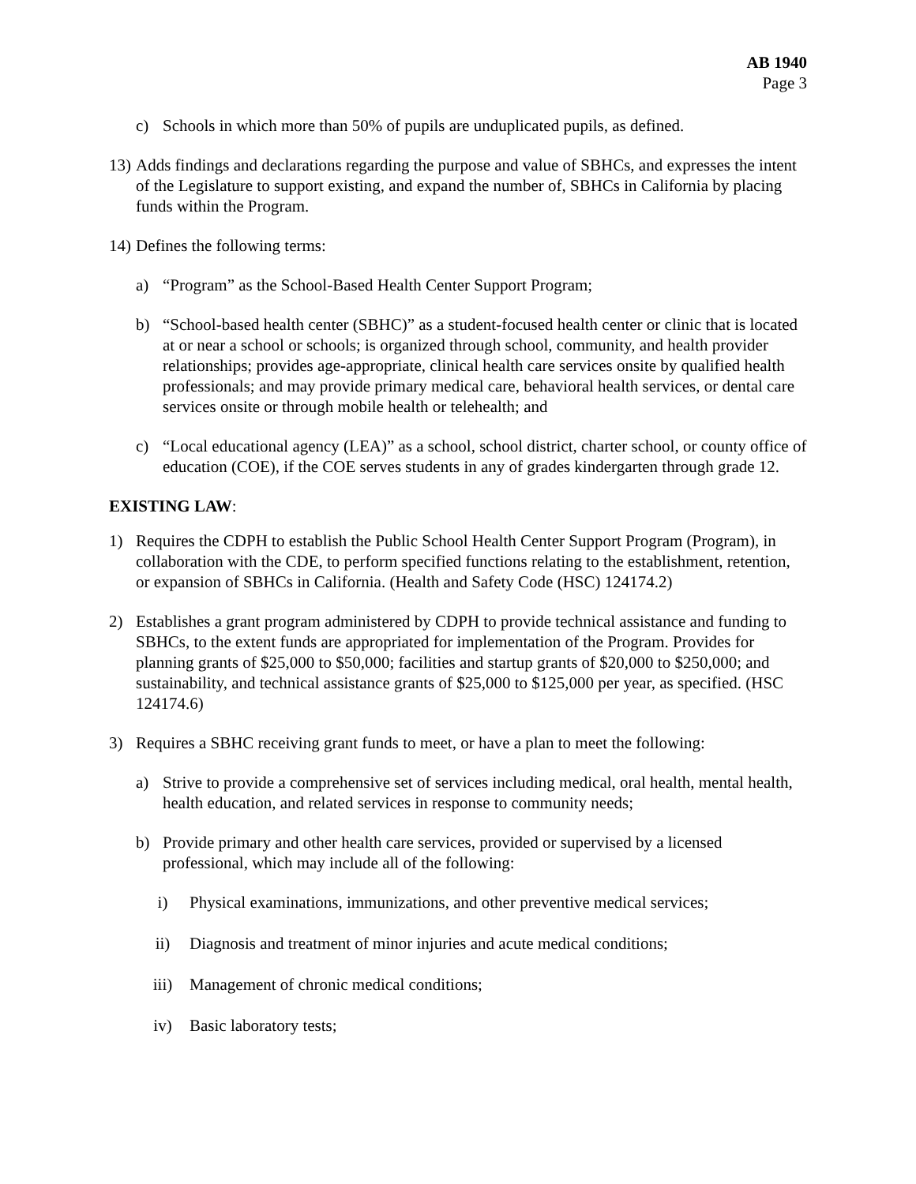AB 1940
Page 3
c) Schools in which more than 50% of pupils are unduplicated pupils, as defined.
13) Adds findings and declarations regarding the purpose and value of SBHCs, and expresses the intent of the Legislature to support existing, and expand the number of, SBHCs in California by placing funds within the Program.
14) Defines the following terms:
a) “Program” as the School-Based Health Center Support Program;
b) “School-based health center (SBHC)” as a student-focused health center or clinic that is located at or near a school or schools; is organized through school, community, and health provider relationships; provides age-appropriate, clinical health care services onsite by qualified health professionals; and may provide primary medical care, behavioral health services, or dental care services onsite or through mobile health or telehealth; and
c) “Local educational agency (LEA)” as a school, school district, charter school, or county office of education (COE), if the COE serves students in any of grades kindergarten through grade 12.
EXISTING LAW:
1) Requires the CDPH to establish the Public School Health Center Support Program (Program), in collaboration with the CDE, to perform specified functions relating to the establishment, retention, or expansion of SBHCs in California. (Health and Safety Code (HSC) 124174.2)
2) Establishes a grant program administered by CDPH to provide technical assistance and funding to SBHCs, to the extent funds are appropriated for implementation of the Program. Provides for planning grants of $25,000 to $50,000; facilities and startup grants of $20,000 to $250,000; and sustainability, and technical assistance grants of $25,000 to $125,000 per year, as specified. (HSC 124174.6)
3) Requires a SBHC receiving grant funds to meet, or have a plan to meet the following:
a) Strive to provide a comprehensive set of services including medical, oral health, mental health, health education, and related services in response to community needs;
b) Provide primary and other health care services, provided or supervised by a licensed professional, which may include all of the following:
i) Physical examinations, immunizations, and other preventive medical services;
ii) Diagnosis and treatment of minor injuries and acute medical conditions;
iii) Management of chronic medical conditions;
iv) Basic laboratory tests;